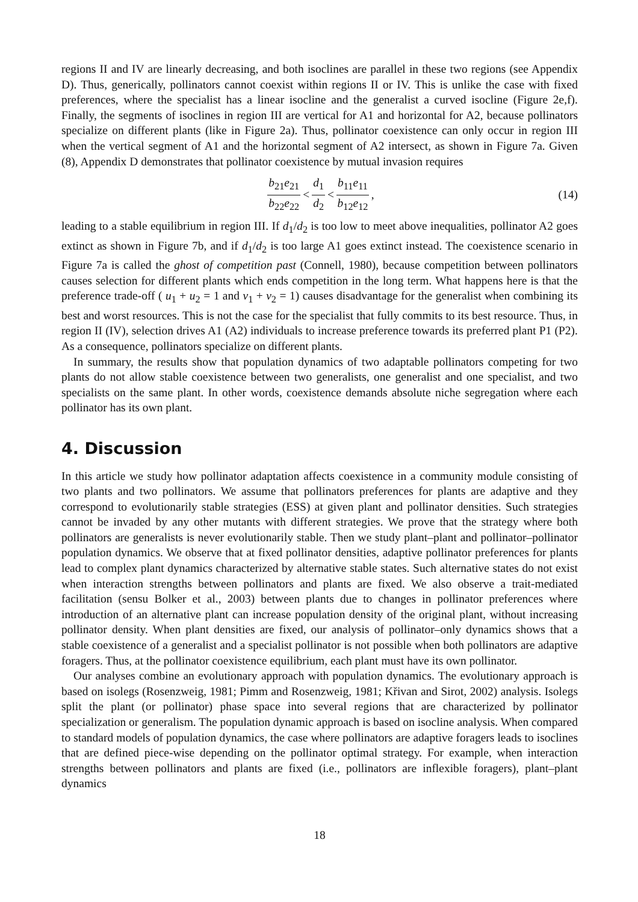regions II and IV are linearly decreasing, and both isoclines are parallel in these two regions (see Appendix D). Thus, generically, pollinators cannot coexist within regions II or IV. This is unlike the case with fixed preferences, where the specialist has a linear isocline and the generalist a curved isocline (Figure 2e,f). Finally, the segments of isoclines in region III are vertical for A1 and horizontal for A2, because pollinators specialize on different plants (like in Figure 2a). Thus, pollinator coexistence can only occur in region III when the vertical segment of A1 and the horizontal segment of A2 intersect, as shown in Figure 7a. Given (8), Appendix D demonstrates that pollinator coexistence by mutual invasion requires
b<sub>21</sub>e<sub>21</sub> b<sub>22</sub>e<sub>22</sub> < d<sub>1</sub> d<sub>2</sub> < b<sub>11</sub>e<sub>11</sub> b<sub>12</sub>e<sub>12</sub>, (14)
leading to a stable equilibrium in region III. If d<sub>1</sub>/d<sub>2</sub> is too low to meet above inequalities, pollinator A2 goes extinct as shown in Figure 7b, and if d<sub>1</sub>/d<sub>2</sub> is too large A1 goes extinct instead. The coexistence scenario in Figure 7a is called the ghost of competition past (Connell, 1980), because competition between pollinators causes selection for different plants which ends competition in the long term. What happens here is that the preference trade-off ( u<sub>1</sub> + u<sub>2</sub> = 1 and v<sub>1</sub> + v<sub>2</sub> = 1) causes disadvantage for the generalist when combining its best and worst resources. This is not the case for the specialist that fully commits to its best resource. Thus, in region II (IV), selection drives A1 (A2) individuals to increase preference towards its preferred plant P1 (P2). As a consequence, pollinators specialize on different plants.
In summary, the results show that population dynamics of two adaptable pollinators competing for two plants do not allow stable coexistence between two generalists, one generalist and one specialist, and two specialists on the same plant. In other words, coexistence demands absolute niche segregation where each pollinator has its own plant.
4. Discussion
In this article we study how pollinator adaptation affects coexistence in a community module consisting of two plants and two pollinators. We assume that pollinators preferences for plants are adaptive and they correspond to evolutionarily stable strategies (ESS) at given plant and pollinator densities. Such strategies cannot be invaded by any other mutants with different strategies. We prove that the strategy where both pollinators are generalists is never evolutionarily stable. Then we study plant–plant and pollinator–pollinator population dynamics. We observe that at fixed pollinator densities, adaptive pollinator preferences for plants lead to complex plant dynamics characterized by alternative stable states. Such alternative states do not exist when interaction strengths between pollinators and plants are fixed. We also observe a trait-mediated facilitation (sensu Bolker et al., 2003) between plants due to changes in pollinator preferences where introduction of an alternative plant can increase population density of the original plant, without increasing pollinator density. When plant densities are fixed, our analysis of pollinator–only dynamics shows that a stable coexistence of a generalist and a specialist pollinator is not possible when both pollinators are adaptive foragers. Thus, at the pollinator coexistence equilibrium, each plant must have its own pollinator.
Our analyses combine an evolutionary approach with population dynamics. The evolutionary approach is based on isolegs (Rosenzweig, 1981; Pimm and Rosenzweig, 1981; Křivan and Sirot, 2002) analysis. Isolegs split the plant (or pollinator) phase space into several regions that are characterized by pollinator specialization or generalism. The population dynamic approach is based on isocline analysis. When compared to standard models of population dynamics, the case where pollinators are adaptive foragers leads to isoclines that are defined piece-wise depending on the pollinator optimal strategy. For example, when interaction strengths between pollinators and plants are fixed (i.e., pollinators are inflexible foragers), plant–plant dynamics
18